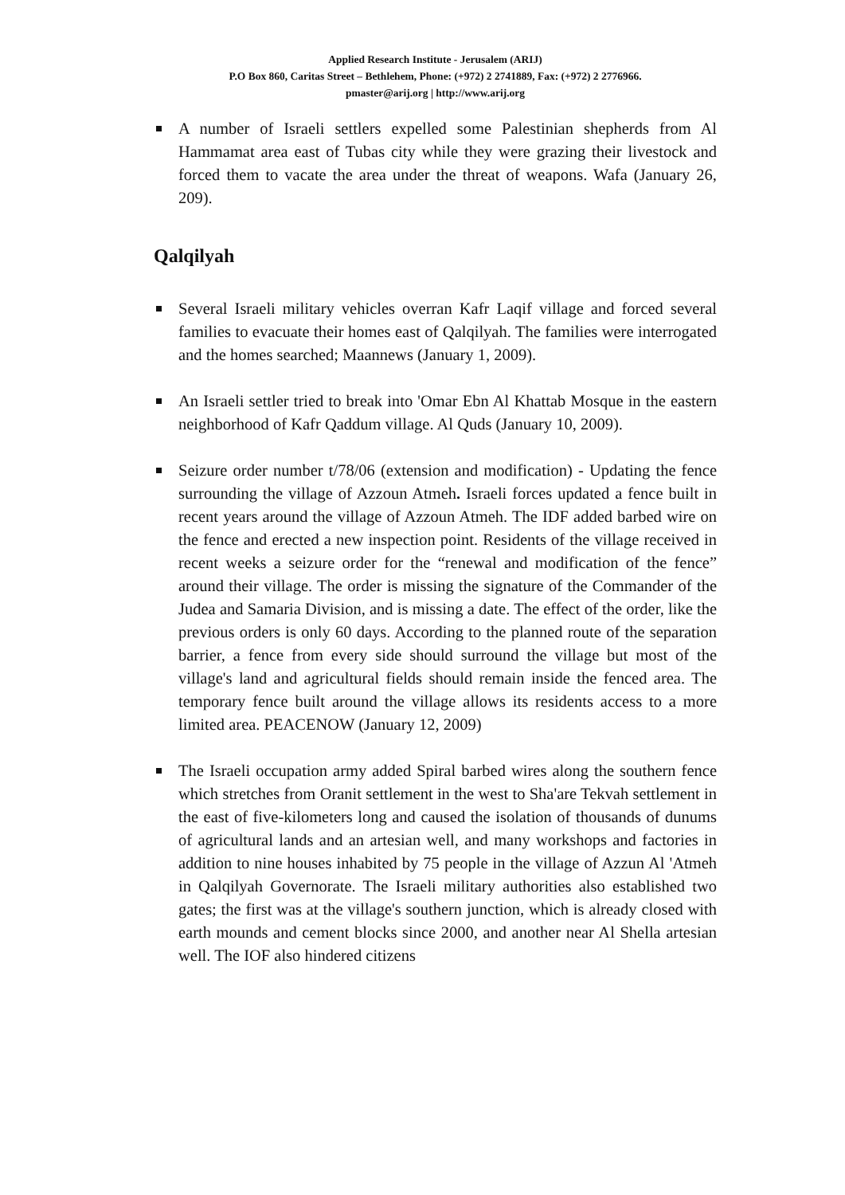Applied Research Institute - Jerusalem (ARIJ)
P.O Box 860, Caritas Street – Bethlehem, Phone: (+972) 2 2741889, Fax: (+972) 2 2776966.
pmaster@arij.org | http://www.arij.org
A number of Israeli settlers expelled some Palestinian shepherds from Al Hammamat area east of Tubas city while they were grazing their livestock and forced them to vacate the area under the threat of weapons. Wafa (January 26, 209).
Qalqilyah
Several Israeli military vehicles overran Kafr Laqif village and forced several families to evacuate their homes east of Qalqilyah. The families were interrogated and the homes searched; Maannews (January 1, 2009).
An Israeli settler tried to break into 'Omar Ebn Al Khattab Mosque in the eastern neighborhood of Kafr Qaddum village. Al Quds (January 10, 2009).
Seizure order number t/78/06 (extension and modification) - Updating the fence surrounding the village of Azzoun Atmeh. Israeli forces updated a fence built in recent years around the village of Azzoun Atmeh. The IDF added barbed wire on the fence and erected a new inspection point. Residents of the village received in recent weeks a seizure order for the “renewal and modification of the fence” around their village. The order is missing the signature of the Commander of the Judea and Samaria Division, and is missing a date. The effect of the order, like the previous orders is only 60 days. According to the planned route of the separation barrier, a fence from every side should surround the village but most of the village's land and agricultural fields should remain inside the fenced area. The temporary fence built around the village allows its residents access to a more limited area. PEACENOW (January 12, 2009)
The Israeli occupation army added Spiral barbed wires along the southern fence which stretches from Oranit settlement in the west to Sha'are Tekvah settlement in the east of five-kilometers long and caused the isolation of thousands of dunums of agricultural lands and an artesian well, and many workshops and factories in addition to nine houses inhabited by 75 people in the village of Azzun Al 'Atmeh in Qalqilyah Governorate. The Israeli military authorities also established two gates; the first was at the village's southern junction, which is already closed with earth mounds and cement blocks since 2000, and another near Al Shella artesian well. The IOF also hindered citizens